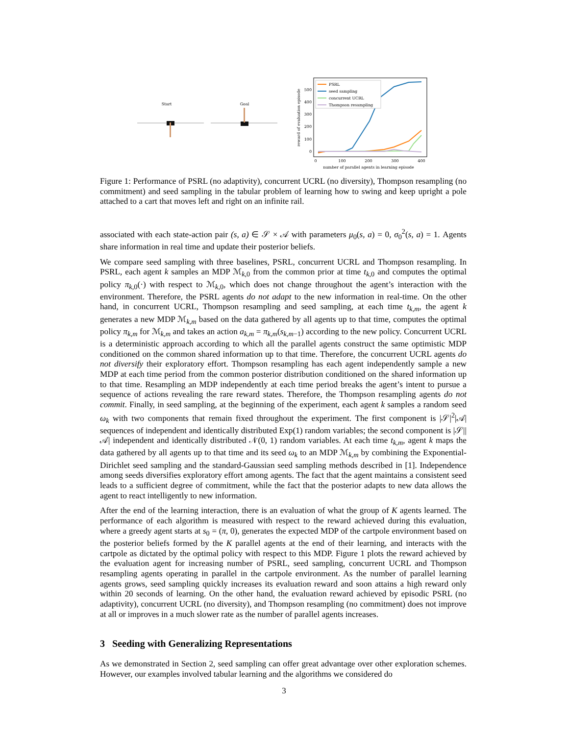Start
Goal
500
400
300
200
100
0
0
100
200
300
400
number of parallel agents in learning episode
reward of evaluation episode
PSRL
seed sampling
concurrent UCRL
Thompson resampling
Figure 1: Performance of PSRL (no adaptivity), concurrent UCRL (no diversity), Thompson resampling (no commitment) and seed sampling in the tabular problem of learning how to swing and keep upright a pole attached to a cart that moves left and right on an infinite rail.
associated with each state-action pair (s, a) ∈ 𝒮 × 𝒜 with parameters μ<sub>0</sub>(s, a) = 0, σ<sub>0</sub><sup>2</sup>(s, a) = 1. Agents share information in real time and update their posterior beliefs.
We compare seed sampling with three baselines, PSRL, concurrent UCRL and Thompson resampling. In PSRL, each agent k samples an MDP ℳ<sub>k,0</sub> from the common prior at time t<sub>k,0</sub> and computes the optimal policy π<sub>k,0</sub>(·) with respect to ℳ<sub>k,0</sub>, which does not change throughout the agent’s interaction with the environment. Therefore, the PSRL agents do not adapt to the new information in real-time. On the other hand, in concurrent UCRL, Thompson resampling and seed sampling, at each time t<sub>k,m</sub>, the agent k generates a new MDP ℳ<sub>k,m</sub> based on the data gathered by all agents up to that time, computes the optimal policy π<sub>k,m</sub> for ℳ<sub>k,m</sub> and takes an action a<sub>k,m</sub> = π<sub>k,m</sub>(s<sub>k,m−1</sub>) according to the new policy. Concurrent UCRL is a deterministic approach according to which all the parallel agents construct the same optimistic MDP conditioned on the common shared information up to that time. Therefore, the concurrent UCRL agents do not diversify their exploratory effort. Thompson resampling has each agent independently sample a new MDP at each time period from the common posterior distribution conditioned on the shared information up to that time. Resampling an MDP independently at each time period breaks the agent’s intent to pursue a sequence of actions revealing the rare reward states. Therefore, the Thompson resampling agents do not commit. Finally, in seed sampling, at the beginning of the experiment, each agent k samples a random seed ω<sub>k</sub> with two components that remain fixed throughout the experiment. The first component is |𝒮|<sup>2</sup>|𝒜| sequences of independent and identically distributed Exp(1) random variables; the second component is |𝒮||𝒜| independent and identically distributed 𝒩(0, 1) random variables. At each time t<sub>k,m</sub>, agent k maps the data gathered by all agents up to that time and its seed ω<sub>k</sub> to an MDP ℳ<sub>k,m</sub> by combining the Exponential-Dirichlet seed sampling and the standard-Gaussian seed sampling methods described in [1]. Independence among seeds diversifies exploratory effort among agents. The fact that the agent maintains a consistent seed leads to a sufficient degree of commitment, while the fact that the posterior adapts to new data allows the agent to react intelligently to new information.
After the end of the learning interaction, there is an evaluation of what the group of K agents learned. The performance of each algorithm is measured with respect to the reward achieved during this evaluation, where a greedy agent starts at s<sub>0</sub> = (π, 0), generates the expected MDP of the cartpole environment based on the posterior beliefs formed by the K parallel agents at the end of their learning, and interacts with the cartpole as dictated by the optimal policy with respect to this MDP. Figure 1 plots the reward achieved by the evaluation agent for increasing number of PSRL, seed sampling, concurrent UCRL and Thompson resampling agents operating in parallel in the cartpole environment. As the number of parallel learning agents grows, seed sampling quickly increases its evaluation reward and soon attains a high reward only within 20 seconds of learning. On the other hand, the evaluation reward achieved by episodic PSRL (no adaptivity), concurrent UCRL (no diversity), and Thompson resampling (no commitment) does not improve at all or improves in a much slower rate as the number of parallel agents increases.
3 Seeding with Generalizing Representations
As we demonstrated in Section 2, seed sampling can offer great advantage over other exploration schemes. However, our examples involved tabular learning and the algorithms we considered do
3